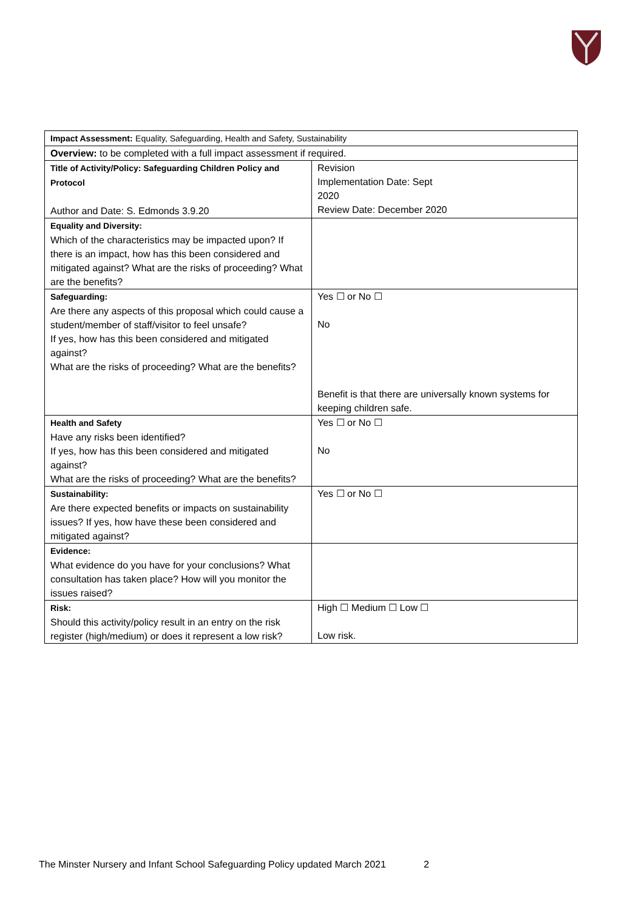| Impact Assessment: Equality, Safeguarding, Health and Safety, Sustainability | |
| Overview: to be completed with a full impact assessment if required. | |
| Title of Activity/Policy: Safeguarding Children Policy and Protocol Author and Date: S. Edmonds 3.9.20 | Revision Implementation Date: Sept 2020 Review Date: December 2020 |
| Equality and Diversity: Which of the characteristics may be impacted upon? If there is an impact, how has this been considered and mitigated against? What are the risks of proceeding? What are the benefits? | |
| Safeguarding: Are there any aspects of this proposal which could cause a student/member of staff/visitor to feel unsafe? If yes, how has this been considered and mitigated against? What are the risks of proceeding? What are the benefits? | Yes ☐ or No ☐ No Benefit is that there are universally known systems for keeping children safe. |
| Health and Safety Have any risks been identified? If yes, how has this been considered and mitigated against? What are the risks of proceeding? What are the benefits? | Yes ☐ or No ☐ No |
| Sustainability: Are there expected benefits or impacts on sustainability issues? If yes, how have these been considered and mitigated against? | Yes ☐ or No ☐ |
| Evidence: What evidence do you have for your conclusions? What consultation has taken place? How will you monitor the issues raised? | |
| Risk: Should this activity/policy result in an entry on the risk register (high/medium) or does it represent a low risk? | High ☐ Medium ☐ Low ☐ Low risk. |
The Minster Nursery and Infant School Safeguarding Policy updated March 2021 2